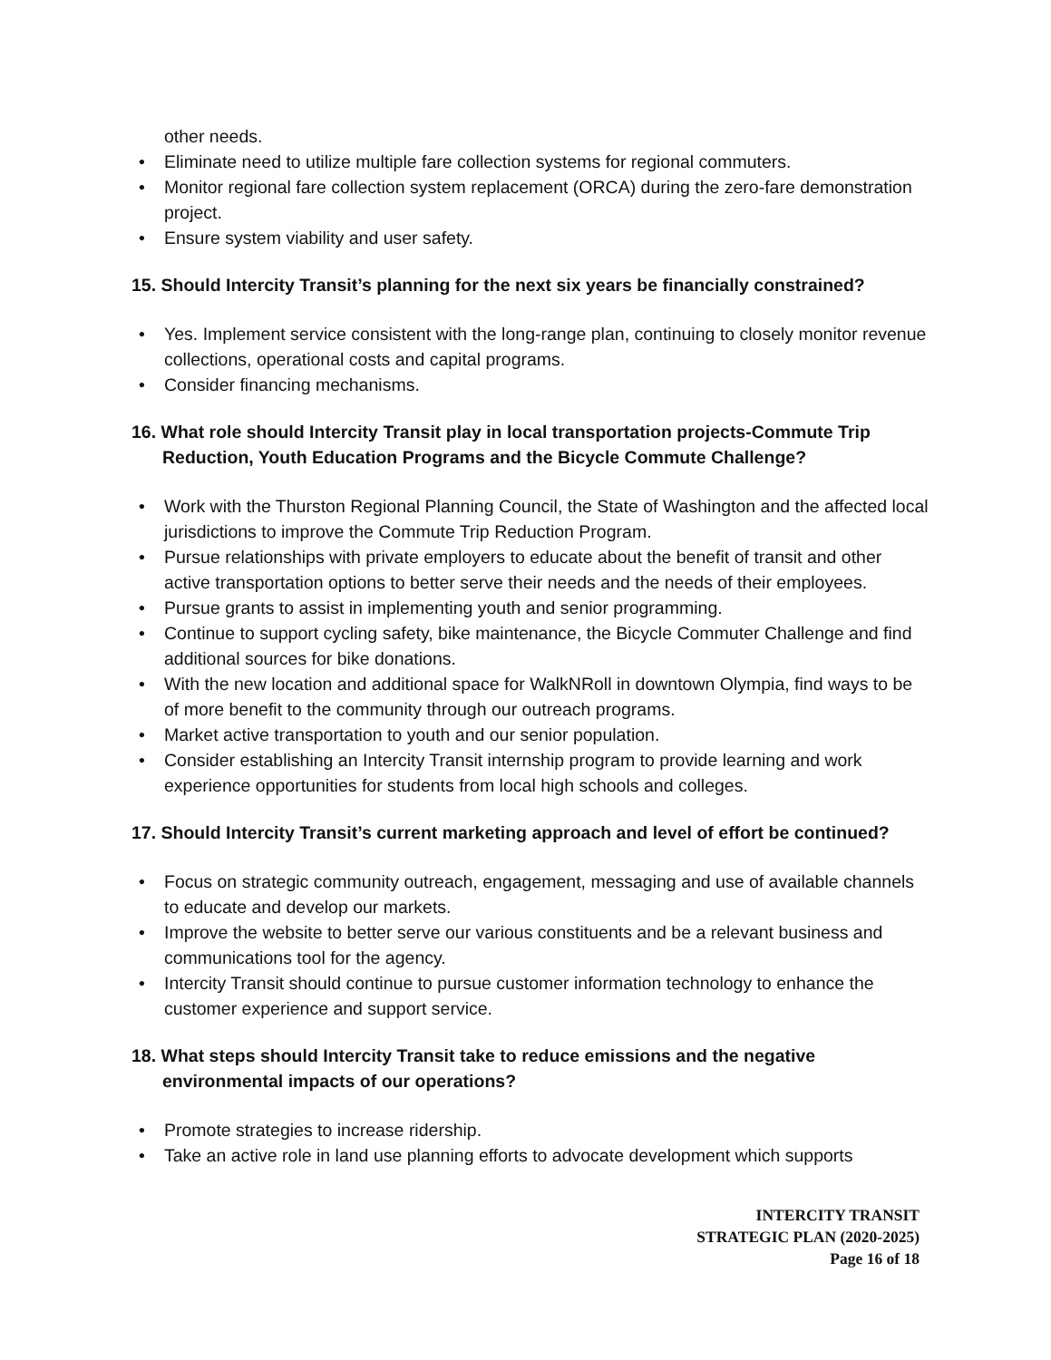other needs.
• Eliminate need to utilize multiple fare collection systems for regional commuters.
• Monitor regional fare collection system replacement (ORCA) during the zero-fare demonstration project.
• Ensure system viability and user safety.
15. Should Intercity Transit’s planning for the next six years be financially constrained?
• Yes. Implement service consistent with the long-range plan, continuing to closely monitor revenue collections, operational costs and capital programs.
• Consider financing mechanisms.
16. What role should Intercity Transit play in local transportation projects-Commute Trip Reduction, Youth Education Programs and the Bicycle Commute Challenge?
• Work with the Thurston Regional Planning Council, the State of Washington and the affected local jurisdictions to improve the Commute Trip Reduction Program.
• Pursue relationships with private employers to educate about the benefit of transit and other active transportation options to better serve their needs and the needs of their employees.
• Pursue grants to assist in implementing youth and senior programming.
• Continue to support cycling safety, bike maintenance, the Bicycle Commuter Challenge and find additional sources for bike donations.
• With the new location and additional space for WalkNRoll in downtown Olympia, find ways to be of more benefit to the community through our outreach programs.
• Market active transportation to youth and our senior population.
• Consider establishing an Intercity Transit internship program to provide learning and work experience opportunities for students from local high schools and colleges.
17. Should Intercity Transit’s current marketing approach and level of effort be continued?
• Focus on strategic community outreach, engagement, messaging and use of available channels to educate and develop our markets.
• Improve the website to better serve our various constituents and be a relevant business and communications tool for the agency.
• Intercity Transit should continue to pursue customer information technology to enhance the customer experience and support service.
18. What steps should Intercity Transit take to reduce emissions and the negative environmental impacts of our operations?
• Promote strategies to increase ridership.
• Take an active role in land use planning efforts to advocate development which supports
INTERCITY TRANSIT
STRATEGIC PLAN (2020-2025)
Page 16 of 18